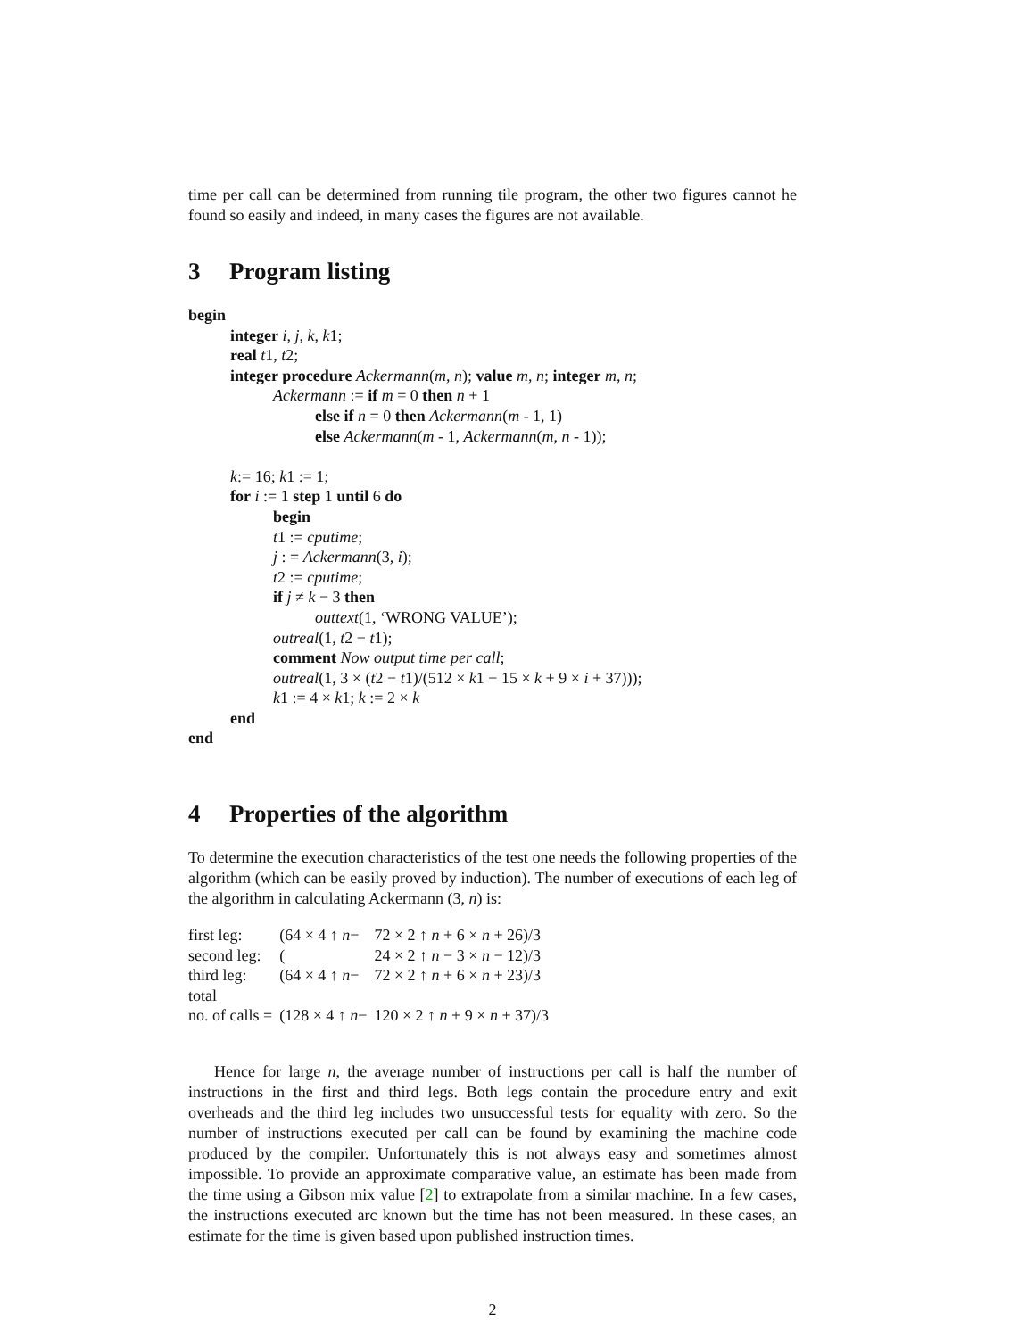time per call can be determined from running tile program, the other two figures cannot he found so easily and indeed, in many cases the figures are not available.
3 Program listing
begin
integer i, j, k, k1;
real t1, t2;
integer procedure Ackermann(m, n); value m, n; integer m, n;
Ackermann := if m = 0 then n + 1
else if n = 0 then Ackermann(m - 1, 1)
else Ackermann(m - 1, Ackermann(m, n - 1));
k:= 16; k1 := 1;
for i := 1 step 1 until 6 do
begin
t1 := cputime;
j : = Ackermann(3, i);
t2 := cputime;
if j ≠ k − 3 then
outtext(1, ‘WRONG VALUE’);
outreal(1, t2 − t1);
comment Now output time per call;
outreal(1, 3 × (t2 − t1)/(512 × k1 − 15 × k + 9 × i + 37)));
k1 := 4 × k1; k := 2 × k
end
end
4 Properties of the algorithm
To determine the execution characteristics of the test one needs the following properties of the algorithm (which can be easily proved by induction). The number of executions of each leg of the algorithm in calculating Ackermann (3, n) is:
| first leg: | (64 × 4 ↑ n − | 72 × 2 ↑ n + 6 × n + 26)/3 |
| second leg: | ( | 24 × 2 ↑ n − 3 × n − 12)/3 |
| third leg: | (64 × 4 ↑ n − | 72 × 2 ↑ n + 6 × n + 23)/3 |
| total | | |
| no. of calls = | (128 × 4 ↑ n − | 120 × 2 ↑ n + 9 × n + 37)/3 |
Hence for large n, the average number of instructions per call is half the number of instructions in the first and third legs. Both legs contain the procedure entry and exit overheads and the third leg includes two unsuccessful tests for equality with zero. So the number of instructions executed per call can be found by examining the machine code produced by the compiler. Unfortunately this is not always easy and sometimes almost impossible. To provide an approximate comparative value, an estimate has been made from the time using a Gibson mix value [2] to extrapolate from a similar machine. In a few cases, the instructions executed arc known but the time has not been measured. In these cases, an estimate for the time is given based upon published instruction times.
2